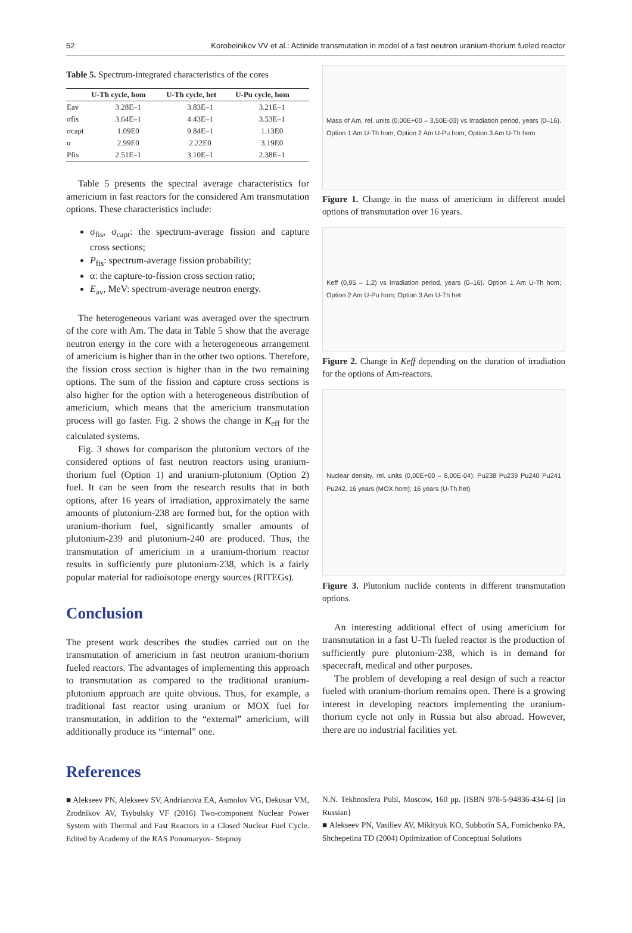52 Korobeinikov VV et al.: Actinide transmutation in model of a fast neutron uranium-thorium fueled reactor
Table 5. Spectrum-integrated characteristics of the cores
| | U-Th cycle, hom | U-Th cycle, het | U-Pu cycle, hom |
| --- | --- | --- | --- |
| Eav | 3.28E–1 | 3.83E–1 | 3.21E–1 |
| σfis | 3.64E–1 | 4.43E–1 | 3.53E–1 |
| σcapt | 1.09E0 | 9.84E–1 | 1.13E0 |
| α | 2.99E0 | 2.22E0 | 3.19E0 |
| Pfis | 2.51E–1 | 3.10E–1 | 2.38E–1 |
Table 5 presents the spectral average characteristics for americium in fast reactors for the considered Am transmutation options. These characteristics include:
σ<sub>fis</sub>, σ<sub>capt</sub>: the spectrum-average fission and capture cross sections;
P<sub>fis</sub>: spectrum-average fission probability;
α: the capture-to-fission cross section ratio;
E<sub>av</sub>, MeV: spectrum-average neutron energy.
The heterogeneous variant was averaged over the spectrum of the core with Am. The data in Table 5 show that the average neutron energy in the core with a heterogeneous arrangement of americium is higher than in the other two options. Therefore, the fission cross section is higher than in the two remaining options. The sum of the fission and capture cross sections is also higher for the option with a heterogeneous distribution of americium, which means that the americium transmutation process will go faster. Fig. 2 shows the change in K<sub>eff</sub> for the calculated systems.
Fig. 3 shows for comparison the plutonium vectors of the considered options of fast neutron reactors using uranium-thorium fuel (Option 1) and uranium-plutonium (Option 2) fuel. It can be seen from the research results that in both options, after 16 years of irradiation, approximately the same amounts of plutonium-238 are formed but, for the option with uranium-thorium fuel, significantly smaller amounts of plutonium-239 and plutonium-240 are produced. Thus, the transmutation of americium in a uranium-thorium reactor results in sufficiently pure plutonium-238, which is a fairly popular material for radioisotope energy sources (RITEGs).
Conclusion
The present work describes the studies carried out on the transmutation of americium in fast neutron uranium-thorium fueled reactors. The advantages of implementing this approach to transmutation as compared to the traditional uranium-plutonium approach are quite obvious. Thus, for example, a traditional fast reactor using uranium or MOX fuel for transmutation, in addition to the “external” americium, will additionally produce its “internal” one.
References
■ Alekseev PN, Alekseev SV, Andrianova EA, Asmolov VG, Dekusar VM, Zrodnikov AV, Tsybulsky VF (2016) Two-component Nuclear Power System with Thermal and Fast Reactors in a Closed Nuclear Fuel Cycle. Edited by Academy of the RAS Ponomaryov- Stepnoy
Mass of Am, rel. units (0,00E+00 – 3,50E-03) vs Irradiation period, years (0–16). Option 1 Am U-Th hom; Option 2 Am U-Pu hom; Option 3 Am U-Th hem
Figure 1. Change in the mass of americium in different model options of transmutation over 16 years.
Keff (0,95 – 1,2) vs Irradiation period, years (0–16). Option 1 Am U-Th hom; Option 2 Am U-Pu hom; Option 3 Am U-Th het
Figure 2. Change in Keff depending on the duration of irradiation for the options of Am-reactors.
Nuclear density, rel. units (0,00E+00 – 8,00E-04): Pu238 Pu239 Pu240 Pu241 Pu242. 16 years (MOX hom); 16 years (U-Th het)
Figure 3. Plutonium nuclide contents in different transmutation options.
An interesting additional effect of using americium for transmutation in a fast U-Th fueled reactor is the production of sufficiently pure plutonium-238, which is in demand for spacecraft, medical and other purposes.
The problem of developing a real design of such a reactor fueled with uranium-thorium remains open. There is a growing interest in developing reactors implementing the uranium-thorium cycle not only in Russia but also abroad. However, there are no industrial facilities yet.
N.N. Tekhnosfera Publ, Moscow, 160 pp. [ISBN 978-5-94836-434-6] [in Russian]
■ Alekseev PN, Vasiliev AV, Mikityuk KO, Subbotin SA, Fomichenko PA, Shchepetina TD (2004) Optimization of Conceptual Solutions